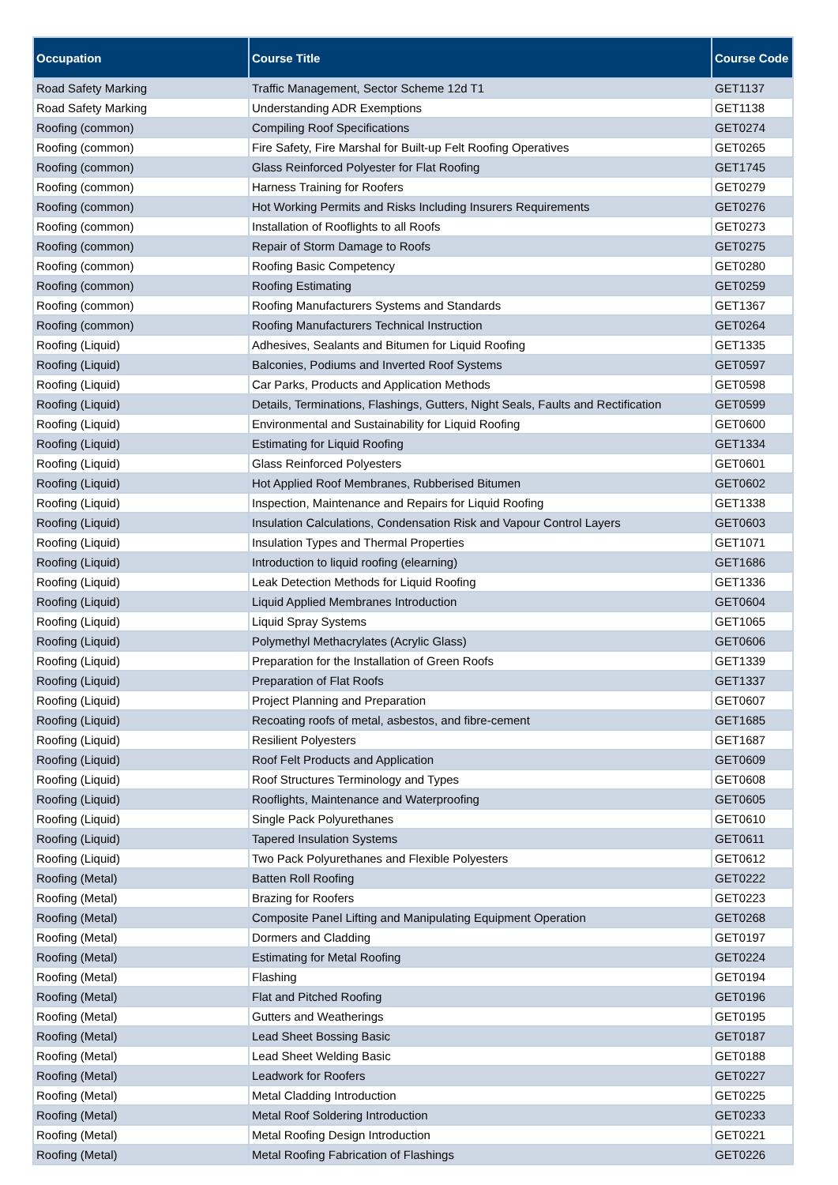| Occupation | Course Title | Course Code |
| --- | --- | --- |
| Road Safety Marking | Traffic Management, Sector Scheme 12d T1 | GET1137 |
| Road Safety Marking | Understanding ADR Exemptions | GET1138 |
| Roofing (common) | Compiling Roof Specifications | GET0274 |
| Roofing (common) | Fire Safety, Fire Marshal for Built-up Felt Roofing Operatives | GET0265 |
| Roofing (common) | Glass Reinforced Polyester for Flat Roofing | GET1745 |
| Roofing (common) | Harness Training for Roofers | GET0279 |
| Roofing (common) | Hot Working Permits and Risks Including Insurers Requirements | GET0276 |
| Roofing (common) | Installation of Rooflights to all Roofs | GET0273 |
| Roofing (common) | Repair of Storm Damage to Roofs | GET0275 |
| Roofing (common) | Roofing Basic Competency | GET0280 |
| Roofing (common) | Roofing Estimating | GET0259 |
| Roofing (common) | Roofing Manufacturers Systems and Standards | GET1367 |
| Roofing (common) | Roofing Manufacturers Technical Instruction | GET0264 |
| Roofing (Liquid) | Adhesives, Sealants and Bitumen for Liquid Roofing | GET1335 |
| Roofing (Liquid) | Balconies, Podiums and Inverted Roof Systems | GET0597 |
| Roofing (Liquid) | Car Parks, Products and Application Methods | GET0598 |
| Roofing (Liquid) | Details, Terminations, Flashings, Gutters, Night Seals, Faults and Rectification | GET0599 |
| Roofing (Liquid) | Environmental and Sustainability for Liquid Roofing | GET0600 |
| Roofing (Liquid) | Estimating for Liquid Roofing | GET1334 |
| Roofing (Liquid) | Glass Reinforced Polyesters | GET0601 |
| Roofing (Liquid) | Hot Applied Roof Membranes, Rubberised Bitumen | GET0602 |
| Roofing (Liquid) | Inspection, Maintenance and Repairs for Liquid Roofing | GET1338 |
| Roofing (Liquid) | Insulation Calculations, Condensation Risk and Vapour Control Layers | GET0603 |
| Roofing (Liquid) | Insulation Types and Thermal Properties | GET1071 |
| Roofing (Liquid) | Introduction to liquid roofing (elearning) | GET1686 |
| Roofing (Liquid) | Leak Detection Methods for Liquid Roofing | GET1336 |
| Roofing (Liquid) | Liquid Applied Membranes Introduction | GET0604 |
| Roofing (Liquid) | Liquid Spray Systems | GET1065 |
| Roofing (Liquid) | Polymethyl Methacrylates (Acrylic Glass) | GET0606 |
| Roofing (Liquid) | Preparation for the Installation of Green Roofs | GET1339 |
| Roofing (Liquid) | Preparation of Flat Roofs | GET1337 |
| Roofing (Liquid) | Project Planning and Preparation | GET0607 |
| Roofing (Liquid) | Recoating roofs of metal, asbestos, and fibre-cement | GET1685 |
| Roofing (Liquid) | Resilient Polyesters | GET1687 |
| Roofing (Liquid) | Roof Felt Products and Application | GET0609 |
| Roofing (Liquid) | Roof Structures Terminology and Types | GET0608 |
| Roofing (Liquid) | Rooflights, Maintenance and Waterproofing | GET0605 |
| Roofing (Liquid) | Single Pack Polyurethanes | GET0610 |
| Roofing (Liquid) | Tapered Insulation Systems | GET0611 |
| Roofing (Liquid) | Two Pack Polyurethanes and Flexible Polyesters | GET0612 |
| Roofing (Metal) | Batten Roll Roofing | GET0222 |
| Roofing (Metal) | Brazing for Roofers | GET0223 |
| Roofing (Metal) | Composite Panel Lifting and Manipulating Equipment Operation | GET0268 |
| Roofing (Metal) | Dormers and Cladding | GET0197 |
| Roofing (Metal) | Estimating for Metal Roofing | GET0224 |
| Roofing (Metal) | Flashing | GET0194 |
| Roofing (Metal) | Flat and Pitched Roofing | GET0196 |
| Roofing (Metal) | Gutters and Weatherings | GET0195 |
| Roofing (Metal) | Lead Sheet Bossing Basic | GET0187 |
| Roofing (Metal) | Lead Sheet Welding Basic | GET0188 |
| Roofing (Metal) | Leadwork for Roofers | GET0227 |
| Roofing (Metal) | Metal Cladding Introduction | GET0225 |
| Roofing (Metal) | Metal Roof Soldering Introduction | GET0233 |
| Roofing (Metal) | Metal Roofing Design Introduction | GET0221 |
| Roofing (Metal) | Metal Roofing Fabrication of Flashings | GET0226 |